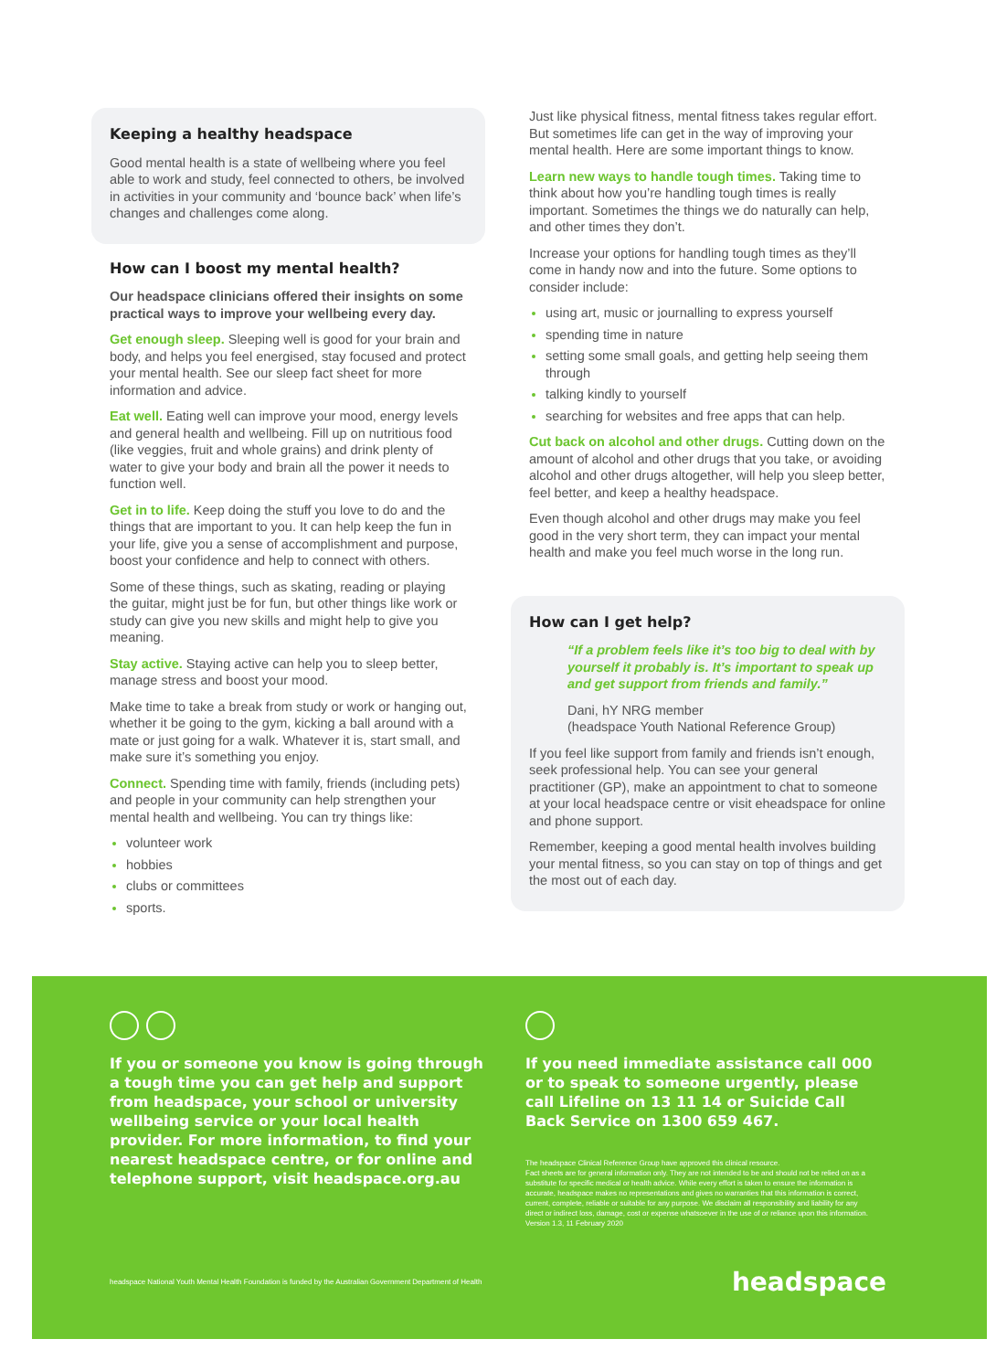Keeping a healthy headspace
Good mental health is a state of wellbeing where you feel able to work and study, feel connected to others, be involved in activities in your community and ‘bounce back’ when life’s changes and challenges come along.
How can I boost my mental health?
Our headspace clinicians offered their insights on some practical ways to improve your wellbeing every day.
Get enough sleep. Sleeping well is good for your brain and body, and helps you feel energised, stay focused and protect your mental health. See our sleep fact sheet for more information and advice.
Eat well. Eating well can improve your mood, energy levels and general health and wellbeing. Fill up on nutritious food (like veggies, fruit and whole grains) and drink plenty of water to give your body and brain all the power it needs to function well.
Get in to life. Keep doing the stuff you love to do and the things that are important to you. It can help keep the fun in your life, give you a sense of accomplishment and purpose, boost your confidence and help to connect with others.
Some of these things, such as skating, reading or playing the guitar, might just be for fun, but other things like work or study can give you new skills and might help to give you meaning.
Stay active. Staying active can help you to sleep better, manage stress and boost your mood.
Make time to take a break from study or work or hanging out, whether it be going to the gym, kicking a ball around with a mate or just going for a walk. Whatever it is, start small, and make sure it’s something you enjoy.
Connect. Spending time with family, friends (including pets) and people in your community can help strengthen your mental health and wellbeing. You can try things like:
volunteer work
hobbies
clubs or committees
sports.
Just like physical fitness, mental fitness takes regular effort. But sometimes life can get in the way of improving your mental health. Here are some important things to know.
Learn new ways to handle tough times. Taking time to think about how you’re handling tough times is really important. Sometimes the things we do naturally can help, and other times they don’t.
Increase your options for handling tough times as they’ll come in handy now and into the future. Some options to consider include:
using art, music or journalling to express yourself
spending time in nature
setting some small goals, and getting help seeing them through
talking kindly to yourself
searching for websites and free apps that can help.
Cut back on alcohol and other drugs. Cutting down on the amount of alcohol and other drugs that you take, or avoiding alcohol and other drugs altogether, will help you sleep better, feel better, and keep a healthy headspace.
Even though alcohol and other drugs may make you feel good in the very short term, they can impact your mental health and make you feel much worse in the long run.
How can I get help?
“If a problem feels like it’s too big to deal with by yourself it probably is. It’s important to speak up and get support from friends and family.”
Dani, hY NRG member
(headspace Youth National Reference Group)
If you feel like support from family and friends isn’t enough, seek professional help. You can see your general practitioner (GP), make an appointment to chat to someone at your local headspace centre or visit eheadspace for online and phone support.
Remember, keeping a good mental health involves building your mental fitness, so you can stay on top of things and get the most out of each day.
If you or someone you know is going through a tough time you can get help and support from headspace, your school or university wellbeing service or your local health provider. For more information, to find your nearest headspace centre, or for online and telephone support, visit headspace.org.au
If you need immediate assistance call 000 or to speak to someone urgently, please call Lifeline on 13 11 14 or Suicide Call Back Service on 1300 659 467.
The headspace Clinical Reference Group have approved this clinical resource.
Fact sheets are for general information only. They are not intended to be and should not be relied on as a substitute for specific medical or health advice. While every effort is taken to ensure the information is accurate, headspace makes no representations and gives no warranties that this information is correct, current, complete, reliable or suitable for any purpose. We disclaim all responsibility and liability for any direct or indirect loss, damage, cost or expense whatsoever in the use of or reliance upon this information.
Version 1.3, 11 February 2020
headspace National Youth Mental Health Foundation is funded by the Australian Government Department of Health headspace